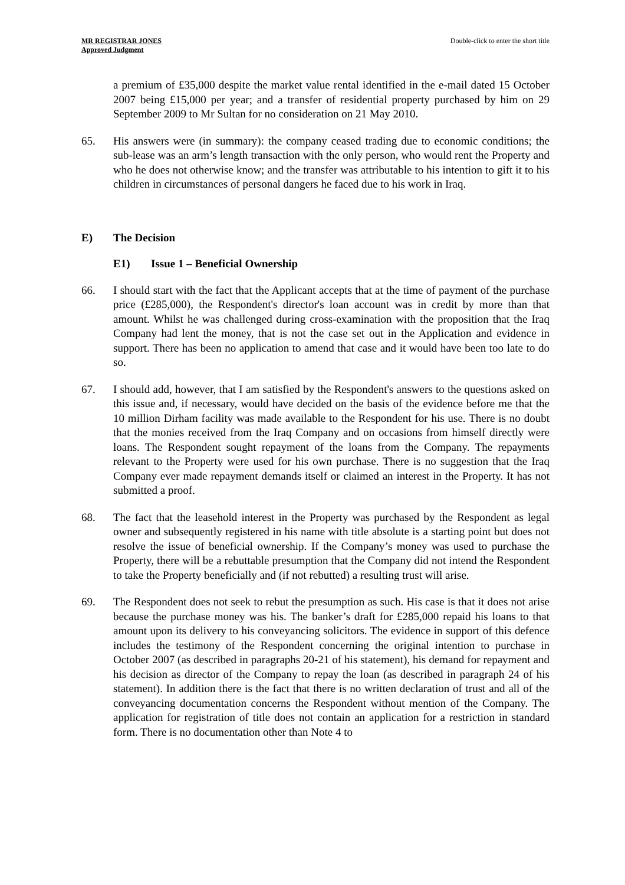MR REGISTRAR JONES
Approved Judgment
Double-click to enter the short title
a premium of £35,000 despite the market value rental identified in the e-mail dated 15 October 2007 being £15,000 per year; and a transfer of residential property purchased by him on 29 September 2009 to Mr Sultan for no consideration on 21 May 2010.
65. His answers were (in summary): the company ceased trading due to economic conditions; the sub-lease was an arm’s length transaction with the only person, who would rent the Property and who he does not otherwise know; and the transfer was attributable to his intention to gift it to his children in circumstances of personal dangers he faced due to his work in Iraq.
E) The Decision
E1) Issue 1 – Beneficial Ownership
66. I should start with the fact that the Applicant accepts that at the time of payment of the purchase price (£285,000), the Respondent's director's loan account was in credit by more than that amount. Whilst he was challenged during cross-examination with the proposition that the Iraq Company had lent the money, that is not the case set out in the Application and evidence in support. There has been no application to amend that case and it would have been too late to do so.
67. I should add, however, that I am satisfied by the Respondent's answers to the questions asked on this issue and, if necessary, would have decided on the basis of the evidence before me that the 10 million Dirham facility was made available to the Respondent for his use. There is no doubt that the monies received from the Iraq Company and on occasions from himself directly were loans. The Respondent sought repayment of the loans from the Company. The repayments relevant to the Property were used for his own purchase. There is no suggestion that the Iraq Company ever made repayment demands itself or claimed an interest in the Property. It has not submitted a proof.
68. The fact that the leasehold interest in the Property was purchased by the Respondent as legal owner and subsequently registered in his name with title absolute is a starting point but does not resolve the issue of beneficial ownership. If the Company’s money was used to purchase the Property, there will be a rebuttable presumption that the Company did not intend the Respondent to take the Property beneficially and (if not rebutted) a resulting trust will arise.
69. The Respondent does not seek to rebut the presumption as such. His case is that it does not arise because the purchase money was his. The banker’s draft for £285,000 repaid his loans to that amount upon its delivery to his conveyancing solicitors. The evidence in support of this defence includes the testimony of the Respondent concerning the original intention to purchase in October 2007 (as described in paragraphs 20-21 of his statement), his demand for repayment and his decision as director of the Company to repay the loan (as described in paragraph 24 of his statement). In addition there is the fact that there is no written declaration of trust and all of the conveyancing documentation concerns the Respondent without mention of the Company. The application for registration of title does not contain an application for a restriction in standard form. There is no documentation other than Note 4 to